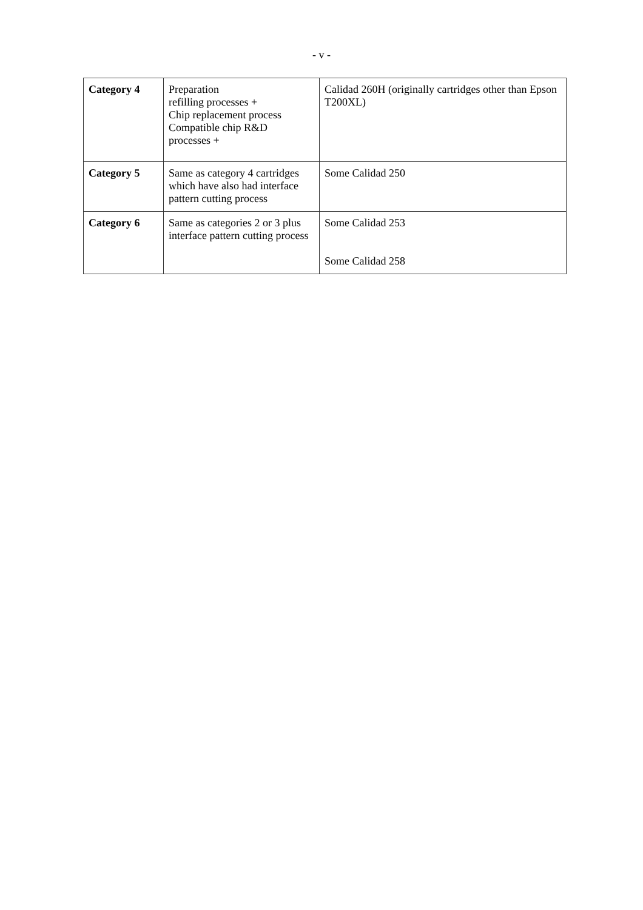- v -
| Category 4 | Preparation refilling processes + Chip replacement process Compatible chip R&D processes + | Calidad 260H (originally cartridges other than Epson T200XL) |
| Category 5 | Same as category 4 cartridges which have also had interface pattern cutting process | Some Calidad 250 |
| Category 6 | Same as categories 2 or 3 plus interface pattern cutting process | Some Calidad 253 Some Calidad 258 |